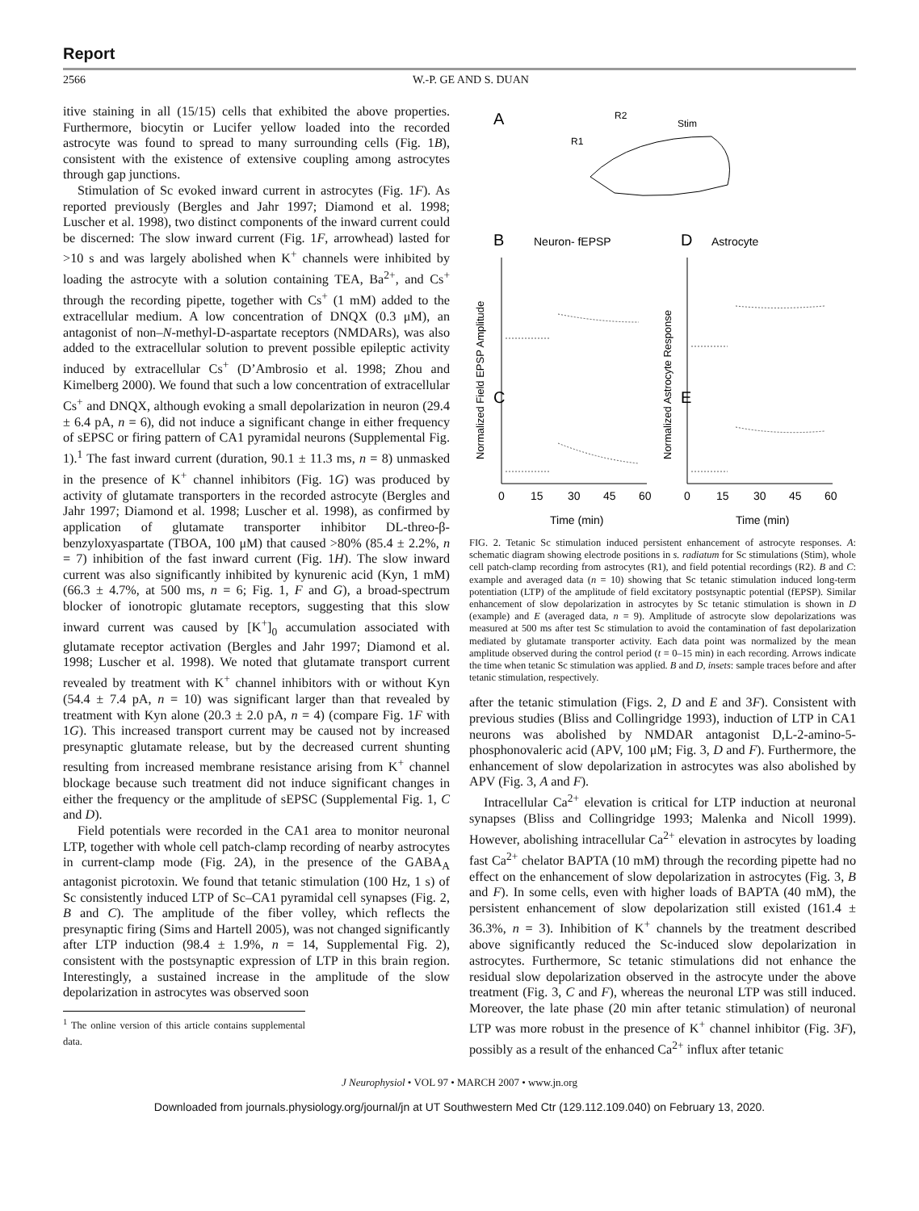Report
2566 W.-P. GE AND S. DUAN
itive staining in all (15/15) cells that exhibited the above properties. Furthermore, biocytin or Lucifer yellow loaded into the recorded astrocyte was found to spread to many surrounding cells (Fig. 1B), consistent with the existence of extensive coupling among astrocytes through gap junctions.
Stimulation of Sc evoked inward current in astrocytes (Fig. 1F). As reported previously (Bergles and Jahr 1997; Diamond et al. 1998; Luscher et al. 1998), two distinct components of the inward current could be discerned: The slow inward current (Fig. 1F, arrowhead) lasted for >10 s and was largely abolished when K<sup>+</sup> channels were inhibited by loading the astrocyte with a solution containing TEA, Ba<sup>2+</sup>, and Cs<sup>+</sup> through the recording pipette, together with Cs<sup>+</sup> (1 mM) added to the extracellular medium. A low concentration of DNQX (0.3 μM), an antagonist of non–N-methyl-D-aspartate receptors (NMDARs), was also added to the extracellular solution to prevent possible epileptic activity induced by extracellular Cs<sup>+</sup> (D’Ambrosio et al. 1998; Zhou and Kimelberg 2000). We found that such a low concentration of extracellular Cs<sup>+</sup> and DNQX, although evoking a small depolarization in neuron (29.4 ± 6.4 pA, n = 6), did not induce a significant change in either frequency of sEPSC or firing pattern of CA1 pyramidal neurons (Supplemental Fig. 1).<sup>1</sup> The fast inward current (duration, 90.1 ± 11.3 ms, n = 8) unmasked in the presence of K<sup>+</sup> channel inhibitors (Fig. 1G) was produced by activity of glutamate transporters in the recorded astrocyte (Bergles and Jahr 1997; Diamond et al. 1998; Luscher et al. 1998), as confirmed by application of glutamate transporter inhibitor DL-threo-β-benzyloxyaspartate (TBOA, 100 μM) that caused >80% (85.4 ± 2.2%, n = 7) inhibition of the fast inward current (Fig. 1H). The slow inward current was also significantly inhibited by kynurenic acid (Kyn, 1 mM) (66.3 ± 4.7%, at 500 ms, n = 6; Fig. 1, F and G), a broad-spectrum blocker of ionotropic glutamate receptors, suggesting that this slow inward current was caused by [K<sup>+</sup>]<sub>0</sub> accumulation associated with glutamate receptor activation (Bergles and Jahr 1997; Diamond et al. 1998; Luscher et al. 1998). We noted that glutamate transport current revealed by treatment with K<sup>+</sup> channel inhibitors with or without Kyn (54.4 ± 7.4 pA, n = 10) was significant larger than that revealed by treatment with Kyn alone (20.3 ± 2.0 pA, n = 4) (compare Fig. 1F with 1G). This increased transport current may be caused not by increased presynaptic glutamate release, but by the decreased current shunting resulting from increased membrane resistance arising from K<sup>+</sup> channel blockage because such treatment did not induce significant changes in either the frequency or the amplitude of sEPSC (Supplemental Fig. 1, C and D).
Field potentials were recorded in the CA1 area to monitor neuronal LTP, together with whole cell patch-clamp recording of nearby astrocytes in current-clamp mode (Fig. 2A), in the presence of the GABA<sub>A</sub> antagonist picrotoxin. We found that tetanic stimulation (100 Hz, 1 s) of Sc consistently induced LTP of Sc–CA1 pyramidal cell synapses (Fig. 2, B and C). The amplitude of the fiber volley, which reflects the presynaptic firing (Sims and Hartell 2005), was not changed significantly after LTP induction (98.4 ± 1.9%, n = 14, Supplemental Fig. 2), consistent with the postsynaptic expression of LTP in this brain region. Interestingly, a sustained increase in the amplitude of the slow depolarization in astrocytes was observed soon
<sup>1</sup> The online version of this article contains supplemental data.
A
R2
R1
Stim
B
Neuron- fEPSP
D
Astrocyte
C
E
0
15
30
45
60
0
15
30
45
60
Time (min)
Time (min)
Normalized Field EPSP Amplitude
Normalized Astrocyte Response
FIG. 2. Tetanic Sc stimulation induced persistent enhancement of astrocyte responses. A: schematic diagram showing electrode positions in s. radiatum for Sc stimulations (Stim), whole cell patch-clamp recording from astrocytes (R1), and field potential recordings (R2). B and C: example and averaged data (n = 10) showing that Sc tetanic stimulation induced long-term potentiation (LTP) of the amplitude of field excitatory postsynaptic potential (fEPSP). Similar enhancement of slow depolarization in astrocytes by Sc tetanic stimulation is shown in D (example) and E (averaged data, n = 9). Amplitude of astrocyte slow depolarizations was measured at 500 ms after test Sc stimulation to avoid the contamination of fast depolarization mediated by glutamate transporter activity. Each data point was normalized by the mean amplitude observed during the control period (t = 0–15 min) in each recording. Arrows indicate the time when tetanic Sc stimulation was applied. B and D, insets: sample traces before and after tetanic stimulation, respectively.
after the tetanic stimulation (Figs. 2, D and E and 3F). Consistent with previous studies (Bliss and Collingridge 1993), induction of LTP in CA1 neurons was abolished by NMDAR antagonist D,L-2-amino-5-phosphonovaleric acid (APV, 100 μM; Fig. 3, D and F). Furthermore, the enhancement of slow depolarization in astrocytes was also abolished by APV (Fig. 3, A and F).
Intracellular Ca<sup>2+</sup> elevation is critical for LTP induction at neuronal synapses (Bliss and Collingridge 1993; Malenka and Nicoll 1999). However, abolishing intracellular Ca<sup>2+</sup> elevation in astrocytes by loading fast Ca<sup>2+</sup> chelator BAPTA (10 mM) through the recording pipette had no effect on the enhancement of slow depolarization in astrocytes (Fig. 3, B and F). In some cells, even with higher loads of BAPTA (40 mM), the persistent enhancement of slow depolarization still existed (161.4 ± 36.3%, n = 3). Inhibition of K<sup>+</sup> channels by the treatment described above significantly reduced the Sc-induced slow depolarization in astrocytes. Furthermore, Sc tetanic stimulations did not enhance the residual slow depolarization observed in the astrocyte under the above treatment (Fig. 3, C and F), whereas the neuronal LTP was still induced. Moreover, the late phase (20 min after tetanic stimulation) of neuronal LTP was more robust in the presence of K<sup>+</sup> channel inhibitor (Fig. 3F), possibly as a result of the enhanced Ca<sup>2+</sup> influx after tetanic
J Neurophysiol • VOL 97 • MARCH 2007 • www.jn.org
Downloaded from journals.physiology.org/journal/jn at UT Southwestern Med Ctr (129.112.109.040) on February 13, 2020.